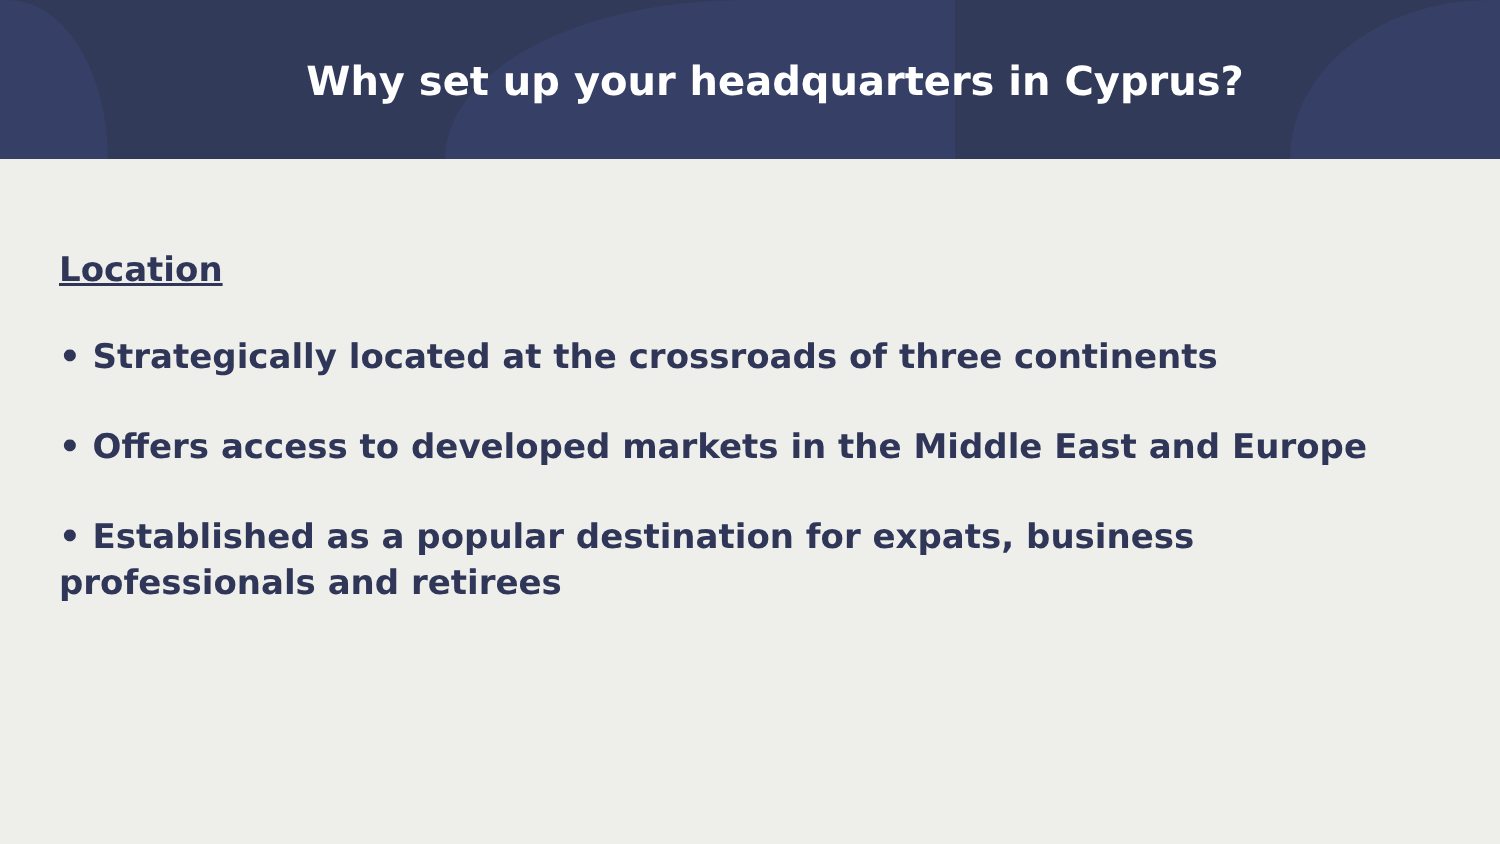Why set up your headquarters in Cyprus?
Location
• Strategically located at the crossroads of three continents
• Offers access to developed markets in the Middle East and Europe
• Established as a popular destination for expats, business professionals and retirees